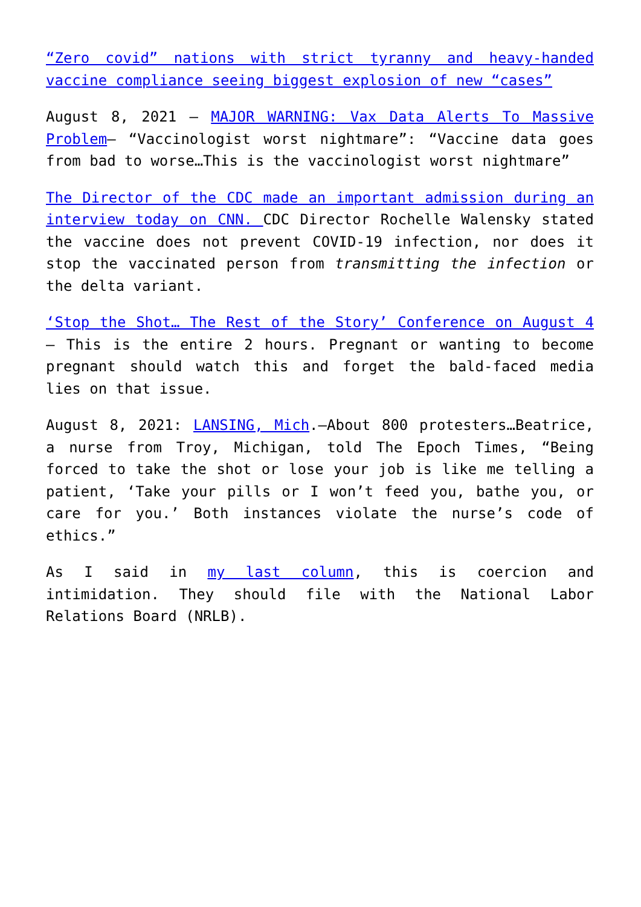“Zero covid” nations with strict tyranny and heavy-handed vaccine compliance seeing biggest explosion of new “cases”
August 8, 2021 – MAJOR WARNING: Vax Data Alerts To Massive Problem– “Vaccinologist worst nightmare”: “Vaccine data goes from bad to worse…This is the vaccinologist worst nightmare”
The Director of the CDC made an important admission during an interview today on CNN. CDC Director Rochelle Walensky stated the vaccine does not prevent COVID-19 infection, nor does it stop the vaccinated person from transmitting the infection or the delta variant.
‘Stop the Shot… The Rest of the Story’ Conference on August 4 – This is the entire 2 hours. Pregnant or wanting to become pregnant should watch this and forget the bald-faced media lies on that issue.
August 8, 2021: LANSING, Mich.—About 800 protesters…Beatrice, a nurse from Troy, Michigan, told The Epoch Times, “Being forced to take the shot or lose your job is like me telling a patient, ‘Take your pills or I won’t feed you, bathe you, or care for you.’ Both instances violate the nurse’s code of ethics.”
As I said in my last column, this is coercion and intimidation. They should file with the National Labor Relations Board (NRLB).